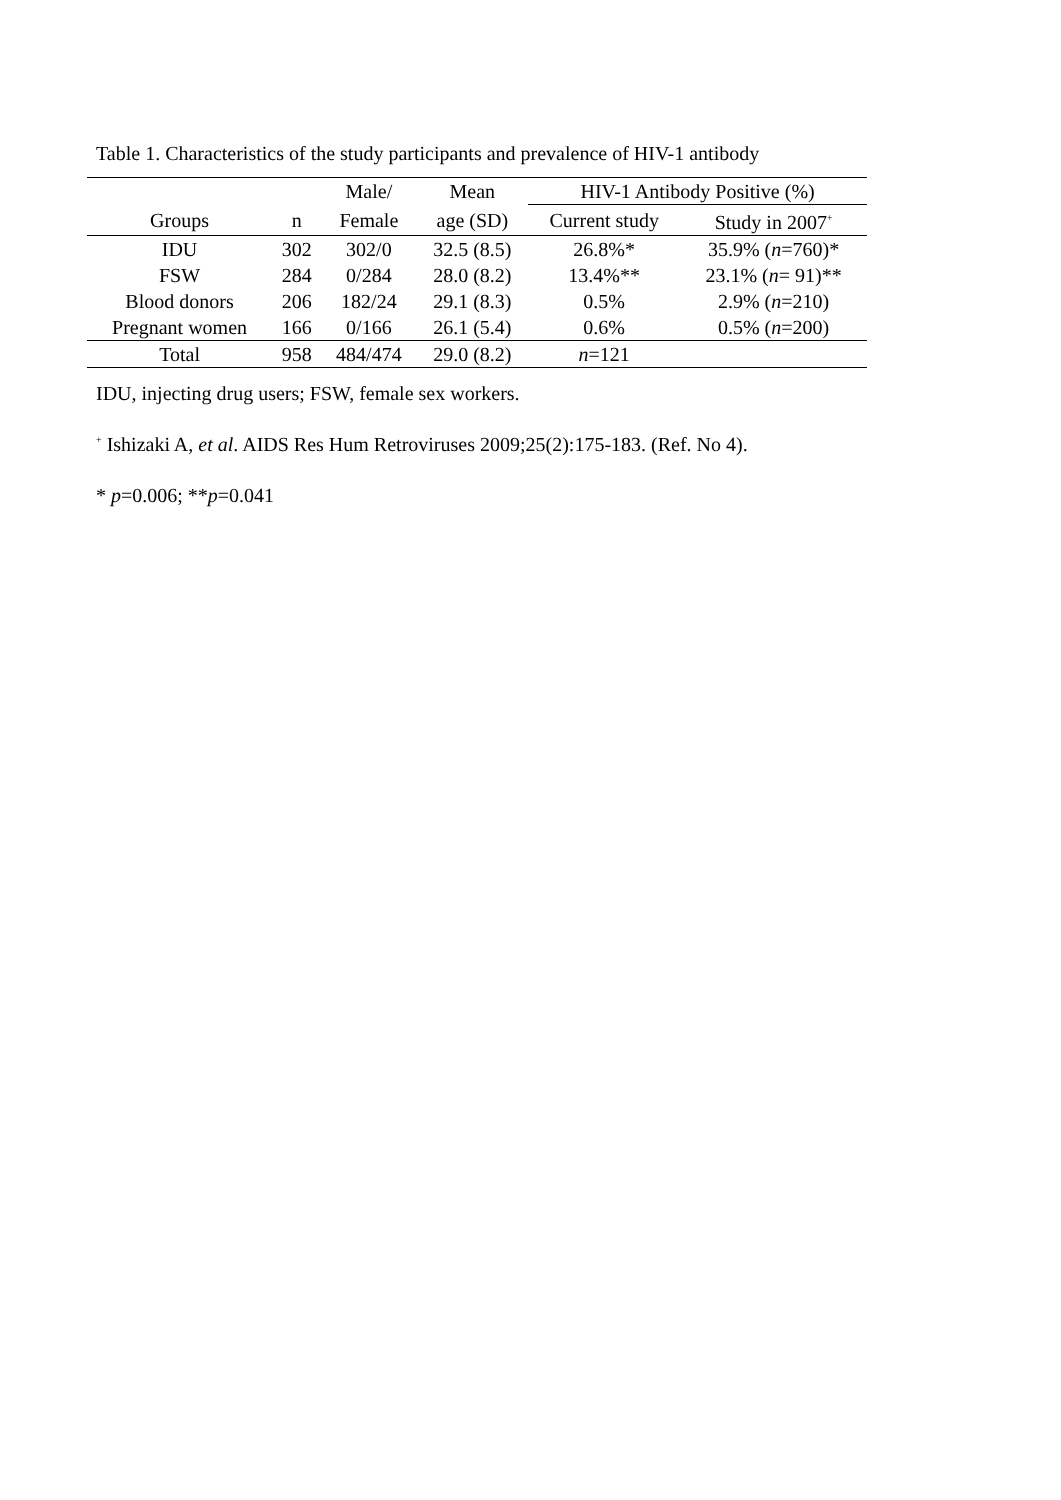Table 1. Characteristics of the study participants and prevalence of HIV-1 antibody
| | | Male/ | Mean | HIV-1 Antibody Positive (%) | |
| --- | --- | --- | --- | --- | --- |
| Groups | n | Female | age (SD) | Current study | Study in 2007<sup>+</sup> |
| IDU | 302 | 302/0 | 32.5 (8.5) | 26.8%* | 35.9% ( n =760)* |
| FSW | 284 | 0/284 | 28.0 (8.2) | 13.4%** | 23.1% ( n = 91)** |
| Blood donors | 206 | 182/24 | 29.1 (8.3) | 0.5% | 2.9% ( n =210) |
| Pregnant women | 166 | 0/166 | 26.1 (5.4) | 0.6% | 0.5% ( n =200) |
| Total | 958 | 484/474 | 29.0 (8.2) | n =121 | |
IDU, injecting drug users; FSW, female sex workers.
<sup>+</sup> Ishizaki A, et al. AIDS Res Hum Retroviruses 2009;25(2):175-183. (Ref. No 4).
* p=0.006; **p=0.041